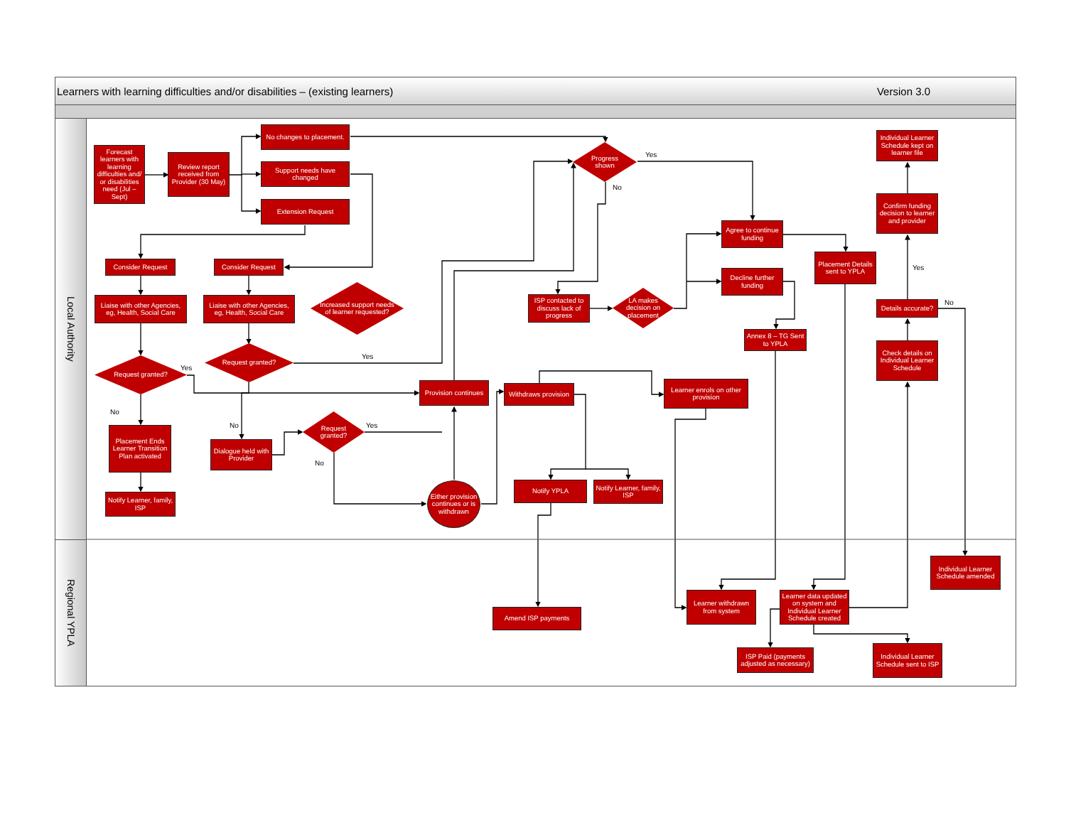Learners with learning difficulties and/or disabilities – (existing learners) Version 3.0
Local Authority
Regional YPLA
Forecast learners with learning difficulties and/ or disabilities need (Jul – Sept)
Review report received from Provider (30 May)
No changes to placement.
Support needs have changed
Extension Request
Progress shown
Yes
No
Individual Learner Schedule kept on learner file
Confirm funding decision to learner and provider
Agree to continue funding
Placement Details sent to YPLA
Yes
Consider Request
Consider Request
Liaise with other Agencies, eg, Health, Social Care
Liaise with other Agencies, eg, Health, Social Care
Increased support needs of learner requested?
ISP contacted to discuss lack of progress
LA makes decision on placement
Decline further funding
Details accurate?
No
Annex 8 – TG Sent to YPLA
Check details on Individual Learner Schedule
Request granted?
Yes
Request granted?
Yes
Provision continues
Withdraws provision
Learner enrols on other provision
No
Placement Ends Learner Transition Plan activated
No
Dialogue held with Provider
Request granted?
Yes
No
Notify Learner, family, ISP
Either provision continues or is withdrawn
Notify YPLA
Notify Learner, family, ISP
Individual Learner Schedule amended
Amend ISP payments
Learner withdrawn from system
Learner data updated on system and Individual Learner Schedule created
ISP Paid (payments adjusted as necessary)
Individual Learner Schedule sent to ISP